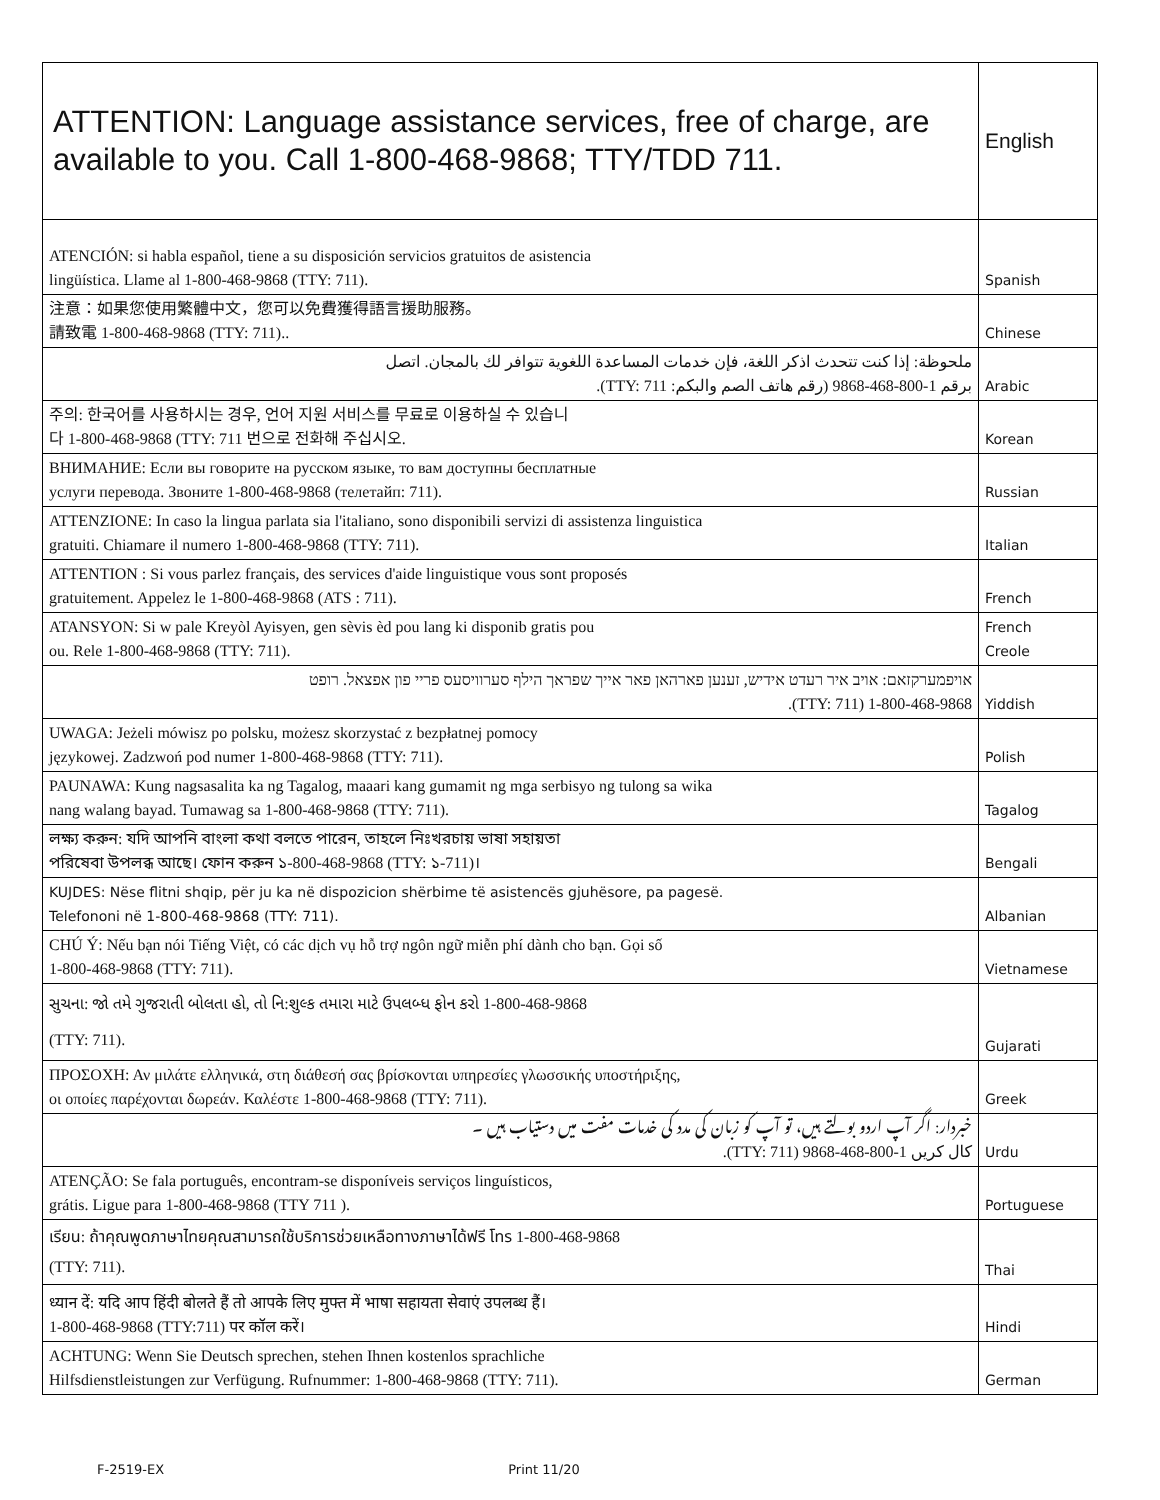| ATTENTION: Language assistance services, free of charge, are available to you. Call 1-800-468-9868; TTY/TDD 711. | English |
| ATENCIÓN: si habla español, tiene a su disposición servicios gratuitos de asistencia lingüística. Llame al 1-800-468-9868 (TTY: 711). | Spanish |
| 注意：如果您使用繁體中文，您可以免費獲得語言援助服務。 請致電 1-800-468-9868 (TTY: 711).. | Chinese |
| ملحوظة: إذا كنت تتحدث اذكر اللغة، فإن خدمات المساعدة اللغوية تتوافر لك بالمجان. اتصل برقم 1-800-468-9868 (رقم هاتف الصم والبكم: TTY: 711). | Arabic |
| 주의: 한국어를 사용하시는 경우, 언어 지원 서비스를 무료로 이용하실 수 있습니 다 1-800-468-9868 (TTY: 711 번으로 전화해 주십시오. | Korean |
| ВНИМАНИЕ: Если вы говорите на русском языке, то вам доступны бесплатные услуги перевода. Звоните 1-800-468-9868 (телетайп: 711). | Russian |
| ATTENZIONE: In caso la lingua parlata sia l'italiano, sono disponibili servizi di assistenza linguistica gratuiti. Chiamare il numero 1-800-468-9868 (TTY: 711). | Italian |
| ATTENTION : Si vous parlez français, des services d'aide linguistique vous sont proposés gratuitement. Appelez le 1-800-468-9868 (ATS : 711). | French |
| ATANSYON: Si w pale Kreyòl Ayisyen, gen sèvis èd pou lang ki disponib gratis pou ou. Rele 1-800-468-9868 (TTY: 711). | French Creole |
| אויפמערקזאם: אויב איר רעדט אידיש, זענען פארהאן פאר אייך שפראך הילף סערוויסעס פריי פון אפצאל. רופט 1-800-468-9868 (TTY: 711). | Yiddish |
| UWAGA: Jeżeli mówisz po polsku, możesz skorzystać z bezpłatnej pomocy językowej. Zadzwoń pod numer 1-800-468-9868 (TTY: 711). | Polish |
| PAUNAWA: Kung nagsasalita ka ng Tagalog, maaari kang gumamit ng mga serbisyo ng tulong sa wika nang walang bayad. Tumawag sa 1-800-468-9868 (TTY: 711). | Tagalog |
| লক্ষ্য করুন: যদি আপনি বাংলা কথা বলতে পারেন, তাহলে নিঃখরচায় ভাষা সহায়তা পরিষেবা উপলব্ধ আছে। ফোন করুন ১-800-468-9868 (TTY: ১-711)। | Bengali |
| KUJDES: Nëse flitni shqip, për ju ka në dispozicion shërbime të asistencës gjuhësore, pa pagesë. Telefononi në 1-800-468-9868 (TTY: 711). | Albanian |
| CHÚ Ý: Nếu bạn nói Tiếng Việt, có các dịch vụ hỗ trợ ngôn ngữ miễn phí dành cho bạn. Gọi số 1-800-468-9868 (TTY: 711). | Vietnamese |
| સુચના: જો તમે ગુજરાતી બોલતા હો, તો નિ:શુલ્ક તમારા માટે ઉપલબ્ધ ફોન કરો 1-800-468-9868 (TTY: 711). | Gujarati |
| ΠΡΟΣΟΧΗ: Αν μιλάτε ελληνικά, στη διάθεσή σας βρίσκονται υπηρεσίες γλωσσικής υποστήριξης, οι οποίες παρέχονται δωρεάν. Καλέστε 1-800-468-9868 (TTY: 711). | Greek |
| خبردار: اگر آپ اردو بولتے ہیں، تو آپ کو زبان کی مدد کی خدمات مفت میں دستیاب ہیں ۔ کال کریں 1-800-468-9868 (TTY: 711). | Urdu |
| ATENÇÃO: Se fala português, encontram-se disponíveis serviços linguísticos, grátis. Ligue para 1-800-468-9868 (TTY 711 ). | Portuguese |
| เรียน: ถ้าคุณพูดภาษาไทยคุณสามารถใช้บริการช่วยเหลือทางภาษาได้ฟรี โทร 1-800-468-9868 (TTY: 711). | Thai |
| ध्यान दें: यदि आप हिंदी बोलते हैं तो आपके लिए मुफ्त में भाषा सहायता सेवाएं उपलब्ध हैं। 1-800-468-9868 (TTY:711) पर कॉल करें। | Hindi |
| ACHTUNG: Wenn Sie Deutsch sprechen, stehen Ihnen kostenlos sprachliche Hilfsdienstleistungen zur Verfügung. Rufnummer: 1-800-468-9868 (TTY: 711). | German |
F-2519-EX Print 11/20